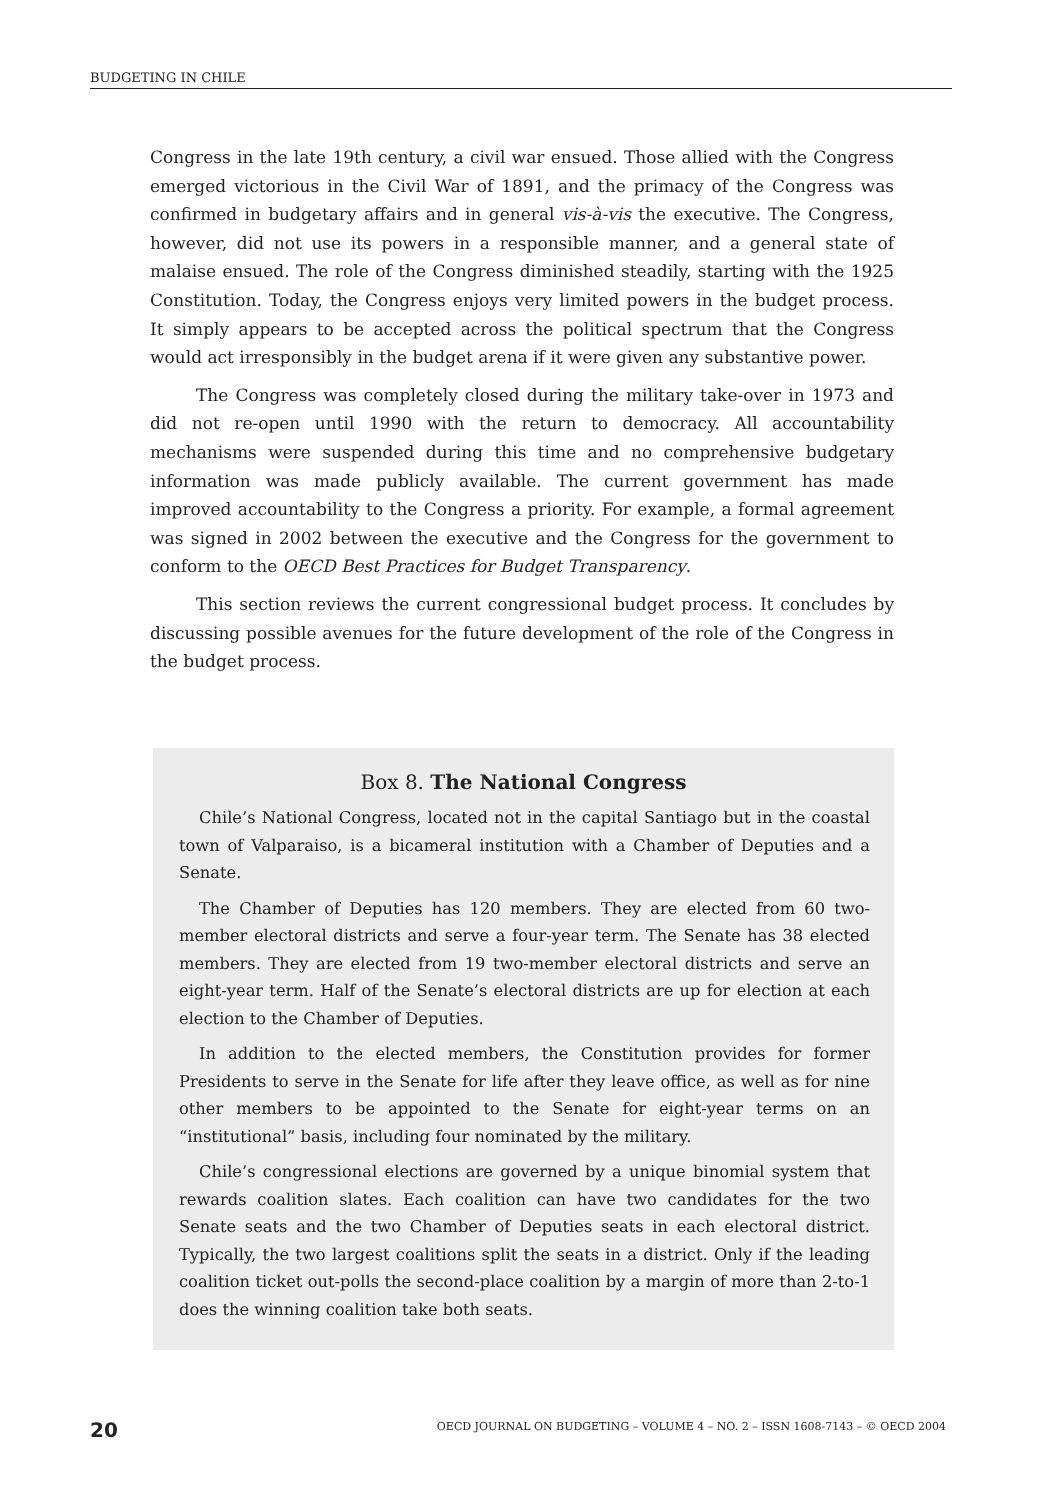BUDGETING IN CHILE
Congress in the late 19th century, a civil war ensued. Those allied with the Congress emerged victorious in the Civil War of 1891, and the primacy of the Congress was confirmed in budgetary affairs and in general vis-à-vis the executive. The Congress, however, did not use its powers in a responsible manner, and a general state of malaise ensued. The role of the Congress diminished steadily, starting with the 1925 Constitution. Today, the Congress enjoys very limited powers in the budget process. It simply appears to be accepted across the political spectrum that the Congress would act irresponsibly in the budget arena if it were given any substantive power.
The Congress was completely closed during the military take-over in 1973 and did not re-open until 1990 with the return to democracy. All accountability mechanisms were suspended during this time and no comprehensive budgetary information was made publicly available. The current government has made improved accountability to the Congress a priority. For example, a formal agreement was signed in 2002 between the executive and the Congress for the government to conform to the OECD Best Practices for Budget Transparency.
This section reviews the current congressional budget process. It concludes by discussing possible avenues for the future development of the role of the Congress in the budget process.
Box 8. The National Congress
Chile’s National Congress, located not in the capital Santiago but in the coastal town of Valparaiso, is a bicameral institution with a Chamber of Deputies and a Senate.
The Chamber of Deputies has 120 members. They are elected from 60 two-member electoral districts and serve a four-year term. The Senate has 38 elected members. They are elected from 19 two-member electoral districts and serve an eight-year term. Half of the Senate’s electoral districts are up for election at each election to the Chamber of Deputies.
In addition to the elected members, the Constitution provides for former Presidents to serve in the Senate for life after they leave office, as well as for nine other members to be appointed to the Senate for eight-year terms on an “institutional” basis, including four nominated by the military.
Chile’s congressional elections are governed by a unique binomial system that rewards coalition slates. Each coalition can have two candidates for the two Senate seats and the two Chamber of Deputies seats in each electoral district. Typically, the two largest coalitions split the seats in a district. Only if the leading coalition ticket out-polls the second-place coalition by a margin of more than 2-to-1 does the winning coalition take both seats.
20 OECD JOURNAL ON BUDGETING – VOLUME 4 – NO. 2 – ISSN 1608-7143 – © OECD 2004